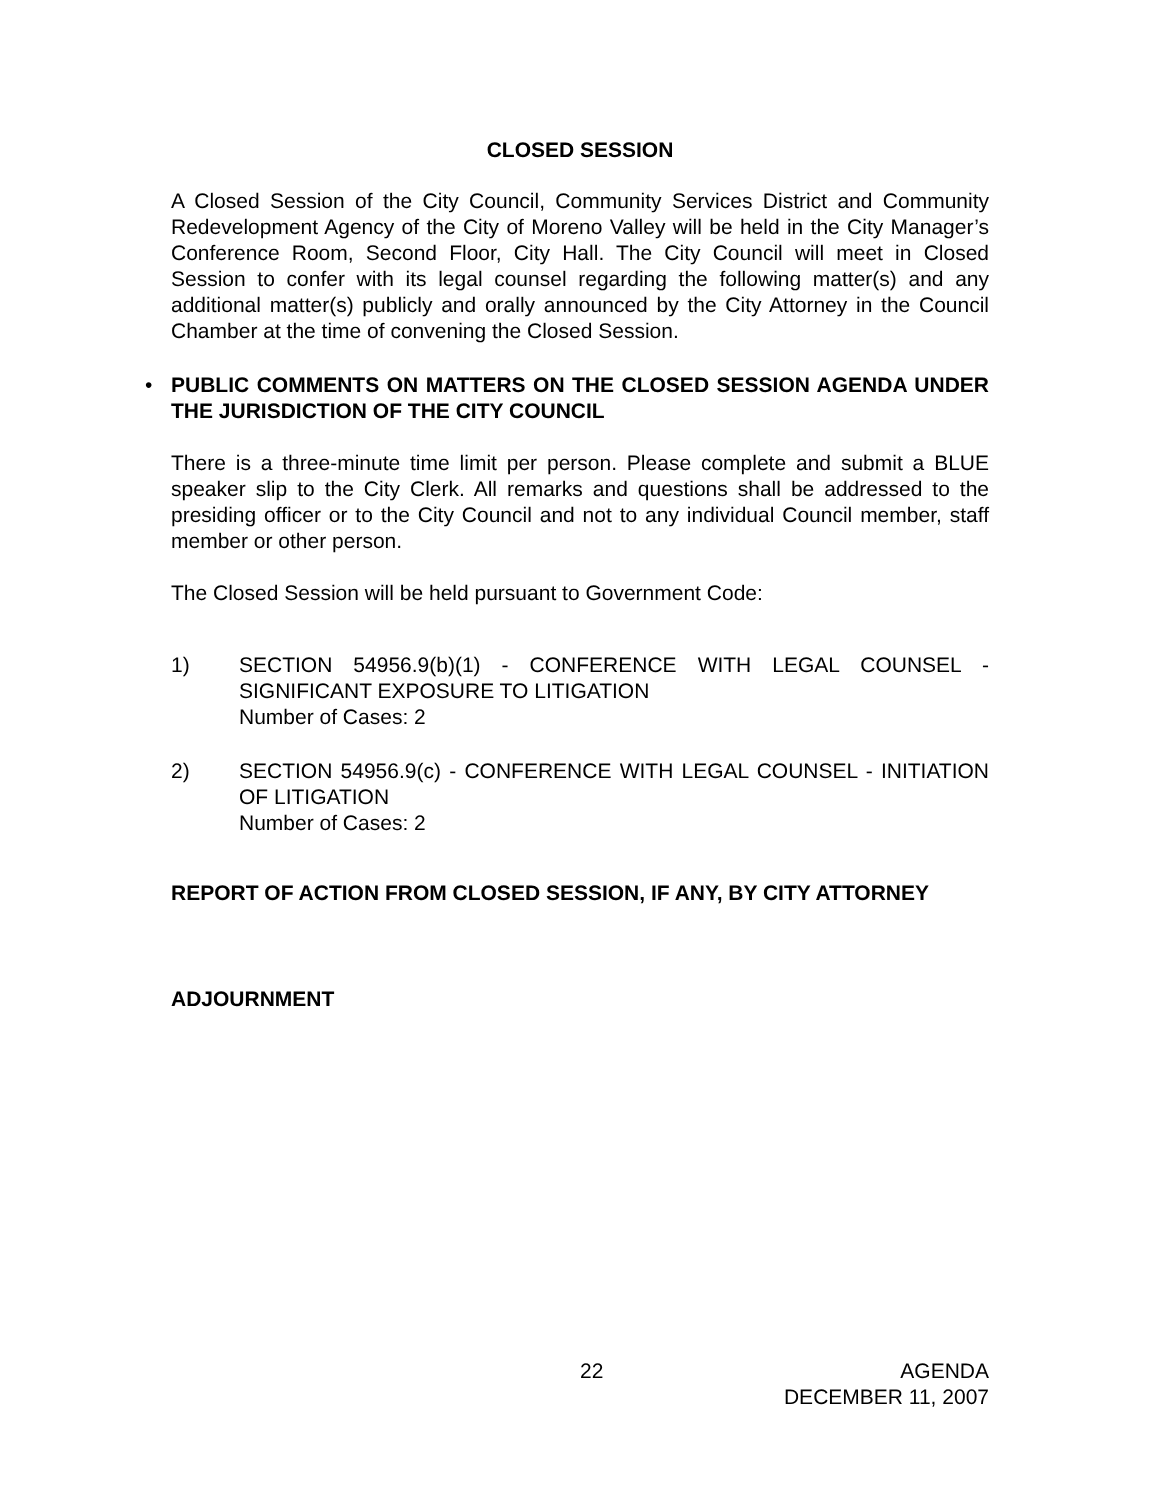CLOSED SESSION
A Closed Session of the City Council, Community Services District and Community Redevelopment Agency of the City of Moreno Valley will be held in the City Manager’s Conference Room, Second Floor, City Hall. The City Council will meet in Closed Session to confer with its legal counsel regarding the following matter(s) and any additional matter(s) publicly and orally announced by the City Attorney in the Council Chamber at the time of convening the Closed Session.
•
PUBLIC COMMENTS ON MATTERS ON THE CLOSED SESSION AGENDA UNDER THE JURISDICTION OF THE CITY COUNCIL
There is a three-minute time limit per person. Please complete and submit a BLUE speaker slip to the City Clerk. All remarks and questions shall be addressed to the presiding officer or to the City Council and not to any individual Council member, staff member or other person.
The Closed Session will be held pursuant to Government Code:
1) SECTION 54956.9(b)(1) - CONFERENCE WITH LEGAL COUNSEL - SIGNIFICANT EXPOSURE TO LITIGATION
Number of Cases: 2
2) SECTION 54956.9(c) - CONFERENCE WITH LEGAL COUNSEL - INITIATION OF LITIGATION
Number of Cases: 2
REPORT OF ACTION FROM CLOSED SESSION, IF ANY, BY CITY ATTORNEY
ADJOURNMENT
22 AGENDA
DECEMBER 11, 2007